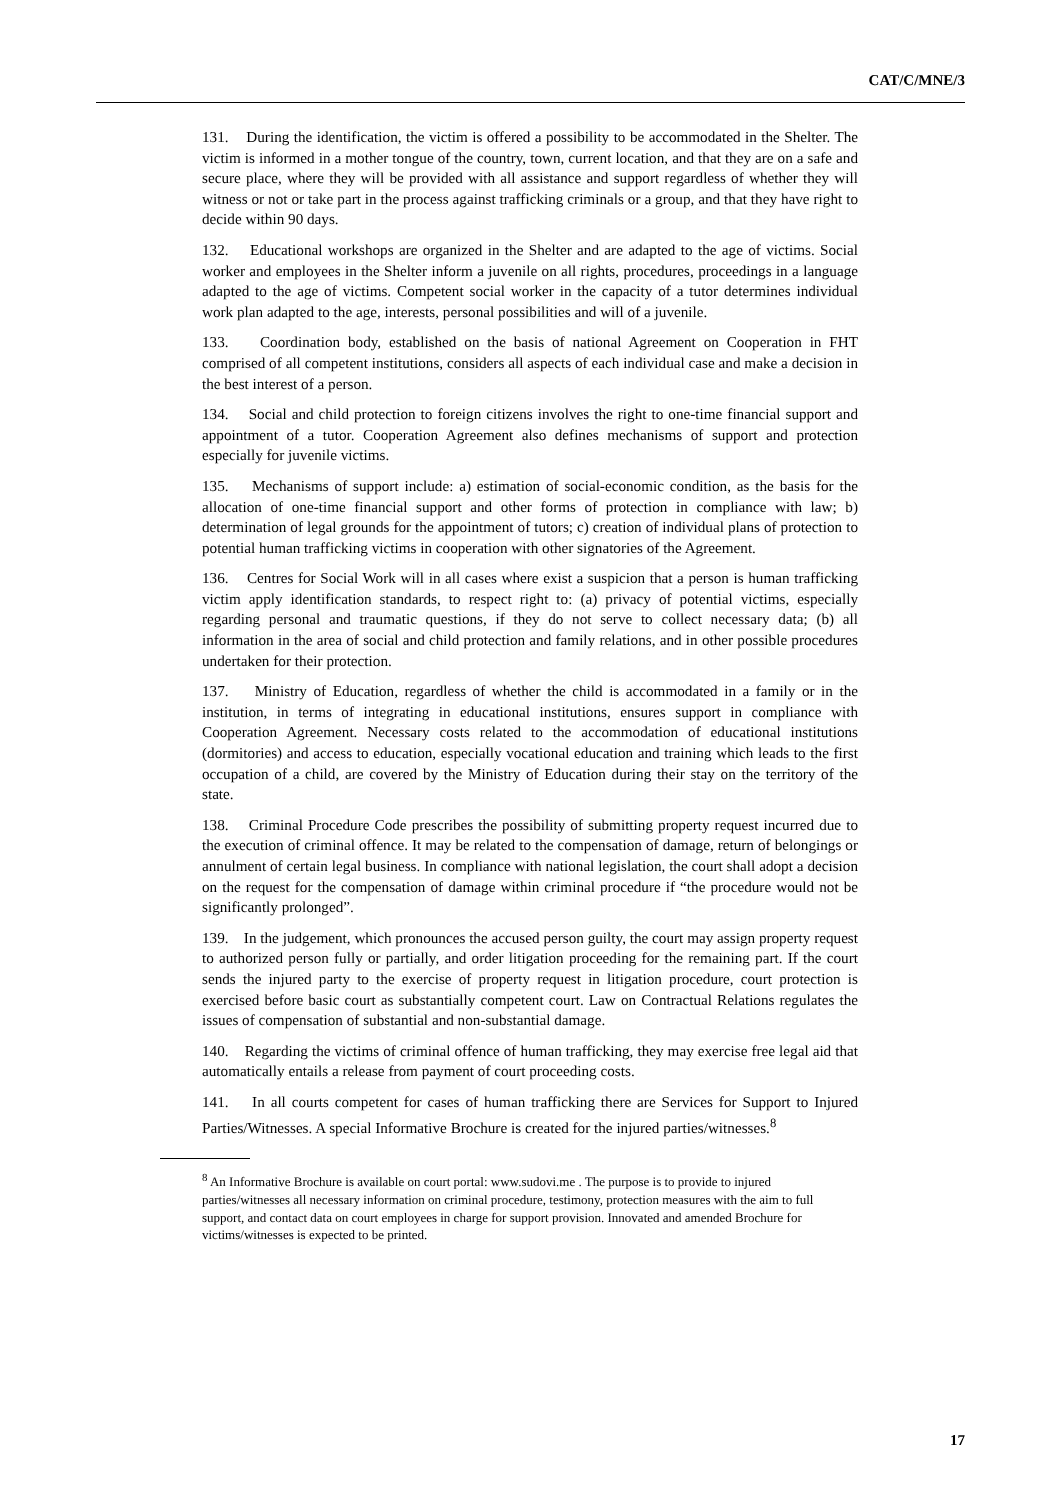CAT/C/MNE/3
131. During the identification, the victim is offered a possibility to be accommodated in the Shelter. The victim is informed in a mother tongue of the country, town, current location, and that they are on a safe and secure place, where they will be provided with all assistance and support regardless of whether they will witness or not or take part in the process against trafficking criminals or a group, and that they have right to decide within 90 days.
132. Educational workshops are organized in the Shelter and are adapted to the age of victims. Social worker and employees in the Shelter inform a juvenile on all rights, procedures, proceedings in a language adapted to the age of victims. Competent social worker in the capacity of a tutor determines individual work plan adapted to the age, interests, personal possibilities and will of a juvenile.
133. Coordination body, established on the basis of national Agreement on Cooperation in FHT comprised of all competent institutions, considers all aspects of each individual case and make a decision in the best interest of a person.
134. Social and child protection to foreign citizens involves the right to one-time financial support and appointment of a tutor. Cooperation Agreement also defines mechanisms of support and protection especially for juvenile victims.
135. Mechanisms of support include: a) estimation of social-economic condition, as the basis for the allocation of one-time financial support and other forms of protection in compliance with law; b) determination of legal grounds for the appointment of tutors; c) creation of individual plans of protection to potential human trafficking victims in cooperation with other signatories of the Agreement.
136. Centres for Social Work will in all cases where exist a suspicion that a person is human trafficking victim apply identification standards, to respect right to: (a) privacy of potential victims, especially regarding personal and traumatic questions, if they do not serve to collect necessary data; (b) all information in the area of social and child protection and family relations, and in other possible procedures undertaken for their protection.
137. Ministry of Education, regardless of whether the child is accommodated in a family or in the institution, in terms of integrating in educational institutions, ensures support in compliance with Cooperation Agreement. Necessary costs related to the accommodation of educational institutions (dormitories) and access to education, especially vocational education and training which leads to the first occupation of a child, are covered by the Ministry of Education during their stay on the territory of the state.
138. Criminal Procedure Code prescribes the possibility of submitting property request incurred due to the execution of criminal offence. It may be related to the compensation of damage, return of belongings or annulment of certain legal business. In compliance with national legislation, the court shall adopt a decision on the request for the compensation of damage within criminal procedure if “the procedure would not be significantly prolonged”.
139. In the judgement, which pronounces the accused person guilty, the court may assign property request to authorized person fully or partially, and order litigation proceeding for the remaining part. If the court sends the injured party to the exercise of property request in litigation procedure, court protection is exercised before basic court as substantially competent court. Law on Contractual Relations regulates the issues of compensation of substantial and non-substantial damage.
140. Regarding the victims of criminal offence of human trafficking, they may exercise free legal aid that automatically entails a release from payment of court proceeding costs.
141. In all courts competent for cases of human trafficking there are Services for Support to Injured Parties/Witnesses. A special Informative Brochure is created for the injured parties/witnesses.<sup>8</sup>
<sup>8</sup> An Informative Brochure is available on court portal: www.sudovi.me . The purpose is to provide to injured parties/witnesses all necessary information on criminal procedure, testimony, protection measures with the aim to full support, and contact data on court employees in charge for support provision. Innovated and amended Brochure for victims/witnesses is expected to be printed.
17